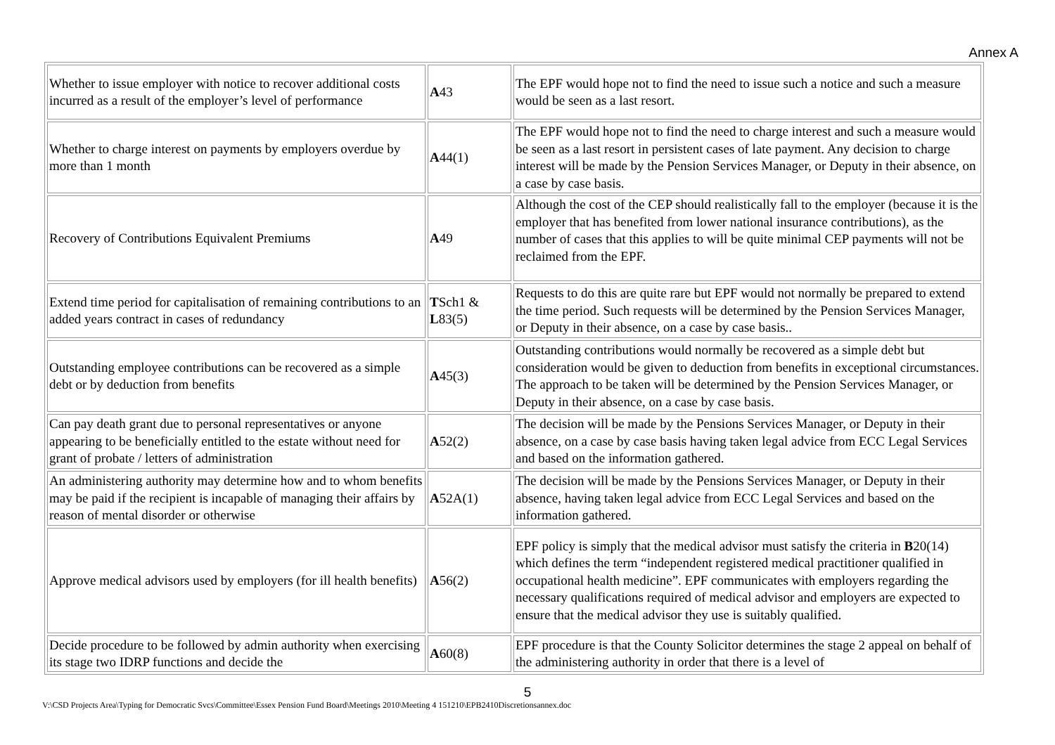Annex A
| Whether to issue employer with notice to recover additional costs incurred as a result of the employer’s level of performance | A 43 | The EPF would hope not to find the need to issue such a notice and such a measure would be seen as a last resort. |
| Whether to charge interest on payments by employers overdue by more than 1 month | A 44(1) | The EPF would hope not to find the need to charge interest and such a measure would be seen as a last resort in persistent cases of late payment. Any decision to charge interest will be made by the Pension Services Manager, or Deputy in their absence, on a case by case basis. |
| Recovery of Contributions Equivalent Premiums | A 49 | Although the cost of the CEP should realistically fall to the employer (because it is the employer that has benefited from lower national insurance contributions), as the number of cases that this applies to will be quite minimal CEP payments will not be reclaimed from the EPF. |
| Extend time period for capitalisation of remaining contributions to an added years contract in cases of redundancy | T Sch1 & L 83(5) | Requests to do this are quite rare but EPF would not normally be prepared to extend the time period. Such requests will be determined by the Pension Services Manager, or Deputy in their absence, on a case by case basis.. |
| Outstanding employee contributions can be recovered as a simple debt or by deduction from benefits | A 45(3) | Outstanding contributions would normally be recovered as a simple debt but consideration would be given to deduction from benefits in exceptional circumstances. The approach to be taken will be determined by the Pension Services Manager, or Deputy in their absence, on a case by case basis. |
| Can pay death grant due to personal representatives or anyone appearing to be beneficially entitled to the estate without need for grant of probate / letters of administration | A 52(2) | The decision will be made by the Pensions Services Manager, or Deputy in their absence, on a case by case basis having taken legal advice from ECC Legal Services and based on the information gathered. |
| An administering authority may determine how and to whom benefits may be paid if the recipient is incapable of managing their affairs by reason of mental disorder or otherwise | A 52A(1) | The decision will be made by the Pensions Services Manager, or Deputy in their absence, having taken legal advice from ECC Legal Services and based on the information gathered. |
| Approve medical advisors used by employers (for ill health benefits) | A 56(2) | EPF policy is simply that the medical advisor must satisfy the criteria in B 20(14) which defines the term “independent registered medical practitioner qualified in occupational health medicine”. EPF communicates with employers regarding the necessary qualifications required of medical advisor and employers are expected to ensure that the medical advisor they use is suitably qualified. |
| Decide procedure to be followed by admin authority when exercising its stage two IDRP functions and decide the | A 60(8) | EPF procedure is that the County Solicitor determines the stage 2 appeal on behalf of the administering authority in order that there is a level of |
5
V:\CSD Projects Area\Typing for Democratic Svcs\Committee\Essex Pension Fund Board\Meetings 2010\Meeting 4 151210\EPB2410Discretionsannex.doc